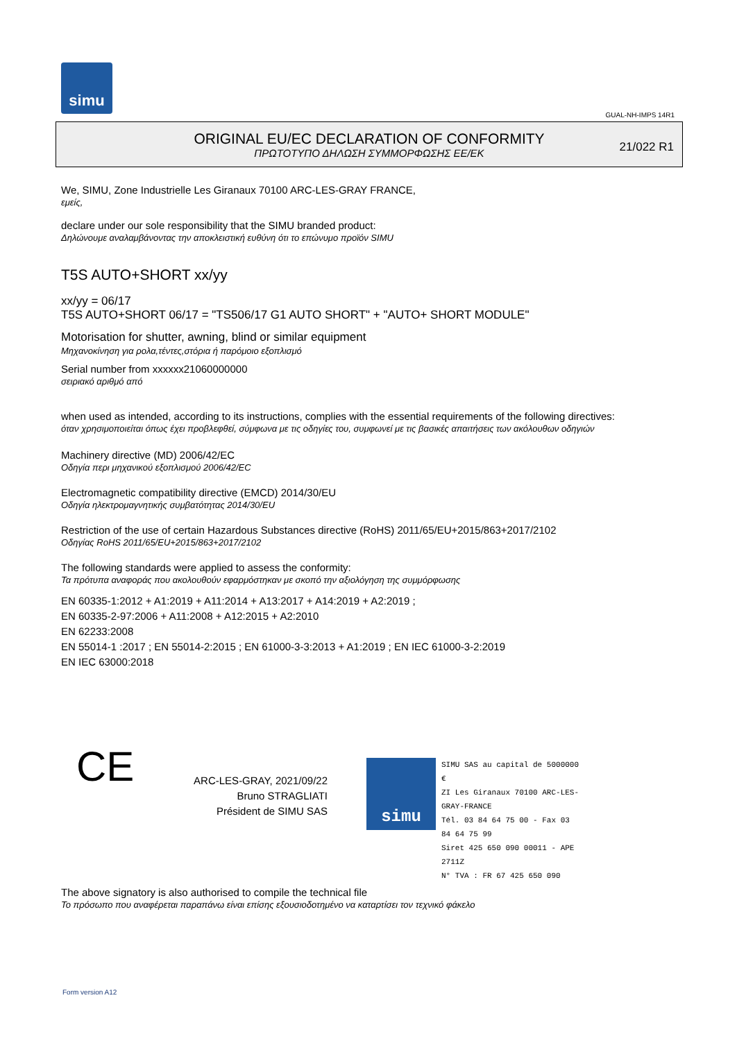simu
GUAL-NH-IMPS 14R1
ORIGINAL EU/EC DECLARATION OF CONFORMITY
ΠΡΩΤΟΤΥΠΟ ΔΗΛΩΣΗ ΣΥΜΜΟΡΦΩΣΗΣ ΕΕ/ΕΚ
21/022 R1
We, SIMU, Zone Industrielle Les Giranaux 70100 ARC-LES-GRAY FRANCE,
εμείς,
declare under our sole responsibility that the SIMU branded product:
Δηλώνουμε αναλαμβάνοντας την αποκλειστική ευθύνη ότι το επώνυμο προϊόν SIMU
T5S AUTO+SHORT xx/yy
xx/yy = 06/17
T5S AUTO+SHORT 06/17 = "TS506/17 G1 AUTO SHORT" + "AUTO+ SHORT MODULE"
Motorisation for shutter, awning, blind or similar equipment
Μηχανοκίνηση για ρολα,τέντες,στόρια ή παρόμοιο εξοπλισμό
Serial number from xxxxxx21060000000
σειριακό αριθμό από
when used as intended, according to its instructions, complies with the essential requirements of the following directives:
όταν χρησιμοποιείται όπως έχει προβλεφθεί, σύμφωνα με τις οδηγίες του, συμφωνεί με τις βασικές απαιτήσεις των ακόλουθων οδηγιών
Machinery directive (MD) 2006/42/EC
Οδηγία περι μηχανικού εξοπλισμού 2006/42/EC
Electromagnetic compatibility directive (EMCD) 2014/30/EU
Οδηγία ηλεκτρομαγνητικής συμβατότητας 2014/30/EU
Restriction of the use of certain Hazardous Substances directive (RoHS) 2011/65/EU+2015/863+2017/2102
Οδηγίας RoHS 2011/65/EU+2015/863+2017/2102
The following standards were applied to assess the conformity:
Τα πρότυπα αναφοράς που ακολουθούν εφαρμόστηκαν με σκοπό την αξιολόγηση της συμμόρφωσης
EN 60335-1:2012 + A1:2019 + A11:2014 + A13:2017 + A14:2019 + A2:2019 ;
EN 60335-2-97:2006 + A11:2008 + A12:2015 + A2:2010
EN 62233:2008
EN 55014-1 :2017 ; EN 55014-2:2015 ; EN 61000-3-3:2013 + A1:2019 ; EN IEC 61000-3-2:2019
EN IEC 63000:2018
CE
ARC-LES-GRAY, 2021/09/22
Bruno STRAGLIATI
Président de SIMU SAS
simu
SIMU SAS au capital de 5000000 €
ZI Les Giranaux 70100 ARC-LES-GRAY-FRANCE
Tél. 03 84 64 75 00 - Fax 03 84 64 75 99
Siret 425 650 090 00011 - APE 2711Z
N° TVA : FR 67 425 650 090
The above signatory is also authorised to compile the technical file
Το πρόσωπο που αναφέρεται παραπάνω είναι επίσης εξουσιοδοτημένο να καταρτίσει τον τεχνικό φάκελο
Form version A12